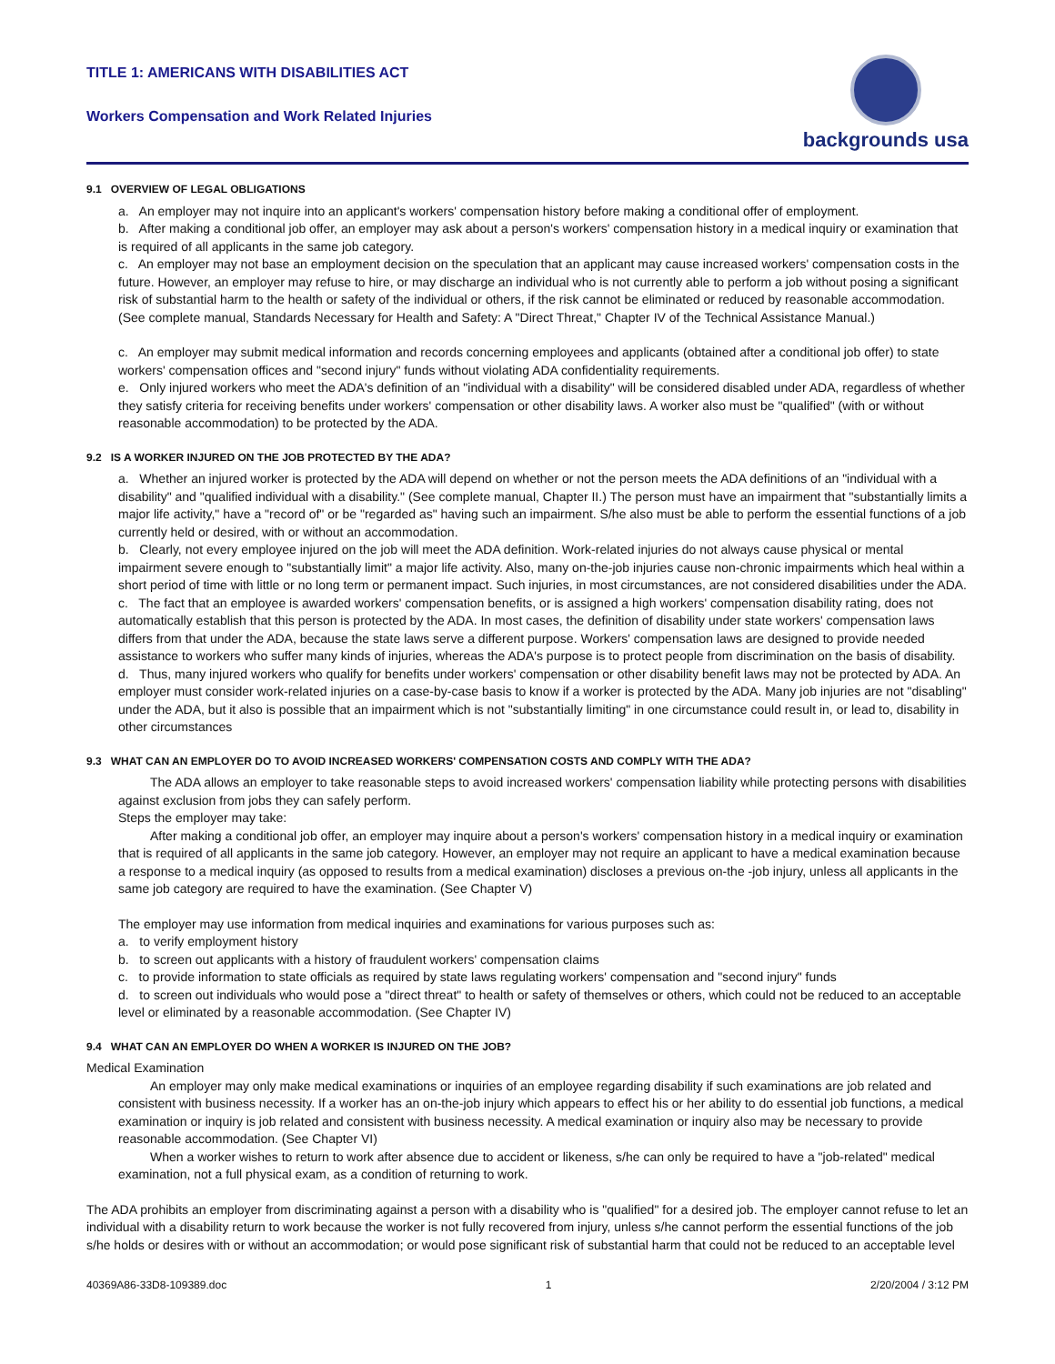TITLE 1: AMERICANS WITH DISABILITIES ACT
Workers Compensation and Work Related Injuries
backgrounds usa
9.1 OVERVIEW OF LEGAL OBLIGATIONS
a. An employer may not inquire into an applicant's workers' compensation history before making a conditional offer of employment.
b. After making a conditional job offer, an employer may ask about a person's workers' compensation history in a medical inquiry or examination that is required of all applicants in the same job category.
c. An employer may not base an employment decision on the speculation that an applicant may cause increased workers' compensation costs in the future. However, an employer may refuse to hire, or may discharge an individual who is not currently able to perform a job without posing a significant risk of substantial harm to the health or safety of the individual or others, if the risk cannot be eliminated or reduced by reasonable accommodation. (See complete manual, Standards Necessary for Health and Safety: A "Direct Threat," Chapter IV of the Technical Assistance Manual.)
c. An employer may submit medical information and records concerning employees and applicants (obtained after a conditional job offer) to state workers' compensation offices and "second injury" funds without violating ADA confidentiality requirements.
e. Only injured workers who meet the ADA's definition of an "individual with a disability" will be considered disabled under ADA, regardless of whether they satisfy criteria for receiving benefits under workers' compensation or other disability laws. A worker also must be "qualified" (with or without reasonable accommodation) to be protected by the ADA.
9.2 IS A WORKER INJURED ON THE JOB PROTECTED BY THE ADA?
a. Whether an injured worker is protected by the ADA will depend on whether or not the person meets the ADA definitions of an "individual with a disability" and "qualified individual with a disability." (See complete manual, Chapter II.) The person must have an impairment that "substantially limits a major life activity," have a "record of" or be "regarded as" having such an impairment. S/he also must be able to perform the essential functions of a job currently held or desired, with or without an accommodation.
b. Clearly, not every employee injured on the job will meet the ADA definition. Work-related injuries do not always cause physical or mental impairment severe enough to "substantially limit" a major life activity. Also, many on-the-job injuries cause non-chronic impairments which heal within a short period of time with little or no long term or permanent impact. Such injuries, in most circumstances, are not considered disabilities under the ADA.
c. The fact that an employee is awarded workers' compensation benefits, or is assigned a high workers' compensation disability rating, does not automatically establish that this person is protected by the ADA. In most cases, the definition of disability under state workers' compensation laws differs from that under the ADA, because the state laws serve a different purpose. Workers' compensation laws are designed to provide needed assistance to workers who suffer many kinds of injuries, whereas the ADA's purpose is to protect people from discrimination on the basis of disability.
d. Thus, many injured workers who qualify for benefits under workers' compensation or other disability benefit laws may not be protected by ADA. An employer must consider work-related injuries on a case-by-case basis to know if a worker is protected by the ADA. Many job injuries are not "disabling" under the ADA, but it also is possible that an impairment which is not "substantially limiting" in one circumstance could result in, or lead to, disability in other circumstances
9.3 WHAT CAN AN EMPLOYER DO TO AVOID INCREASED WORKERS' COMPENSATION COSTS AND COMPLY WITH THE ADA?
The ADA allows an employer to take reasonable steps to avoid increased workers' compensation liability while protecting persons with disabilities against exclusion from jobs they can safely perform.
Steps the employer may take:
After making a conditional job offer, an employer may inquire about a person's workers' compensation history in a medical inquiry or examination that is required of all applicants in the same job category. However, an employer may not require an applicant to have a medical examination because a response to a medical inquiry (as opposed to results from a medical examination) discloses a previous on-the -job injury, unless all applicants in the same job category are required to have the examination. (See Chapter V)
The employer may use information from medical inquiries and examinations for various purposes such as:
a. to verify employment history
b. to screen out applicants with a history of fraudulent workers' compensation claims
c. to provide information to state officials as required by state laws regulating workers' compensation and "second injury" funds
d. to screen out individuals who would pose a "direct threat" to health or safety of themselves or others, which could not be reduced to an acceptable level or eliminated by a reasonable accommodation. (See Chapter IV)
9.4 WHAT CAN AN EMPLOYER DO WHEN A WORKER IS INJURED ON THE JOB?
Medical Examination
An employer may only make medical examinations or inquiries of an employee regarding disability if such examinations are job related and consistent with business necessity. If a worker has an on-the-job injury which appears to effect his or her ability to do essential job functions, a medical examination or inquiry is job related and consistent with business necessity. A medical examination or inquiry also may be necessary to provide reasonable accommodation. (See Chapter VI)
When a worker wishes to return to work after absence due to accident or likeness, s/he can only be required to have a "job-related" medical examination, not a full physical exam, as a condition of returning to work.
The ADA prohibits an employer from discriminating against a person with a disability who is "qualified" for a desired job. The employer cannot refuse to let an individual with a disability return to work because the worker is not fully recovered from injury, unless s/he cannot perform the essential functions of the job s/he holds or desires with or without an accommodation; or would pose significant risk of substantial harm that could not be reduced to an acceptable level
40369A86-33D8-109389.doc 1 2/20/2004 / 3:12 PM